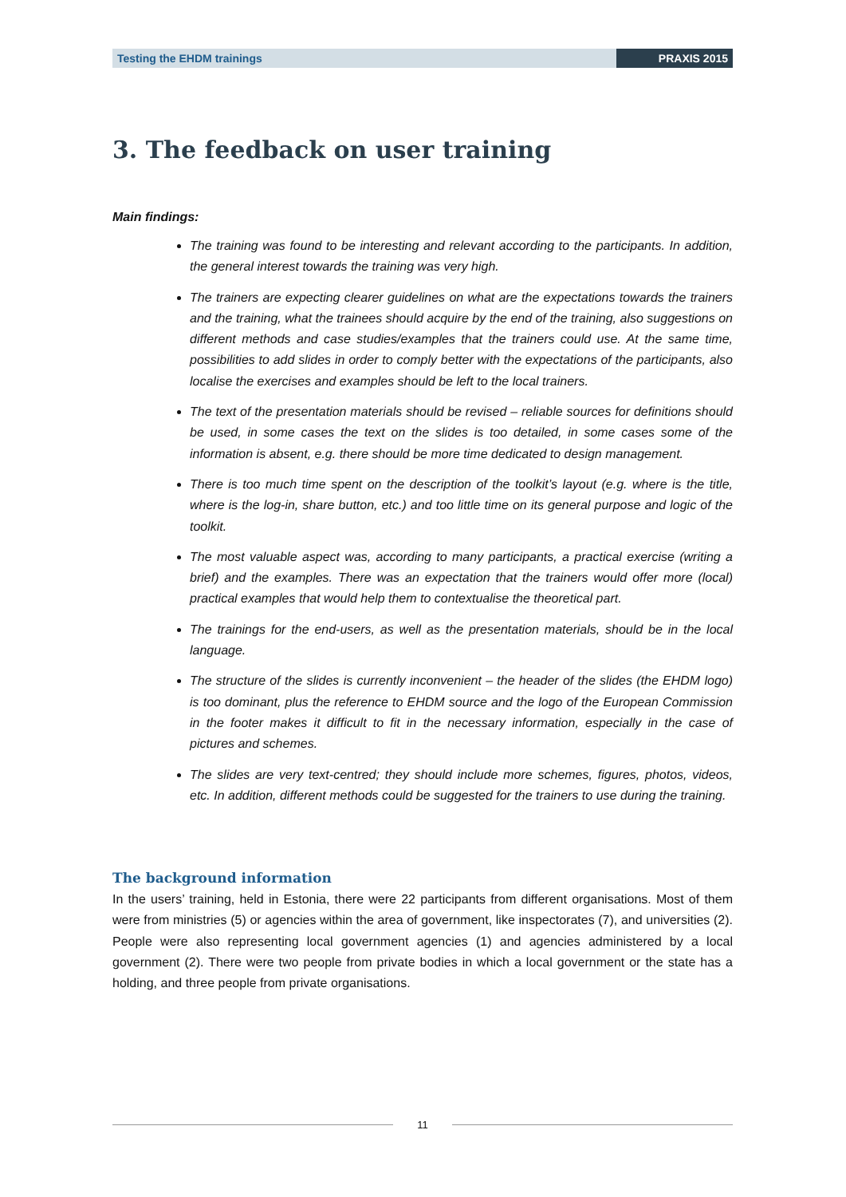Testing the EHDM trainings PRAXIS 2015
3. The feedback on user training
Main findings:
The training was found to be interesting and relevant according to the participants. In addition, the general interest towards the training was very high.
The trainers are expecting clearer guidelines on what are the expectations towards the trainers and the training, what the trainees should acquire by the end of the training, also suggestions on different methods and case studies/examples that the trainers could use. At the same time, possibilities to add slides in order to comply better with the expectations of the participants, also localise the exercises and examples should be left to the local trainers.
The text of the presentation materials should be revised – reliable sources for definitions should be used, in some cases the text on the slides is too detailed, in some cases some of the information is absent, e.g. there should be more time dedicated to design management.
There is too much time spent on the description of the toolkit’s layout (e.g. where is the title, where is the log-in, share button, etc.) and too little time on its general purpose and logic of the toolkit.
The most valuable aspect was, according to many participants, a practical exercise (writing a brief) and the examples. There was an expectation that the trainers would offer more (local) practical examples that would help them to contextualise the theoretical part.
The trainings for the end-users, as well as the presentation materials, should be in the local language.
The structure of the slides is currently inconvenient – the header of the slides (the EHDM logo) is too dominant, plus the reference to EHDM source and the logo of the European Commission in the footer makes it difficult to fit in the necessary information, especially in the case of pictures and schemes.
The slides are very text-centred; they should include more schemes, figures, photos, videos, etc. In addition, different methods could be suggested for the trainers to use during the training.
The background information
In the users’ training, held in Estonia, there were 22 participants from different organisations. Most of them were from ministries (5) or agencies within the area of government, like inspectorates (7), and universities (2). People were also representing local government agencies (1) and agencies administered by a local government (2). There were two people from private bodies in which a local government or the state has a holding, and three people from private organisations.
11